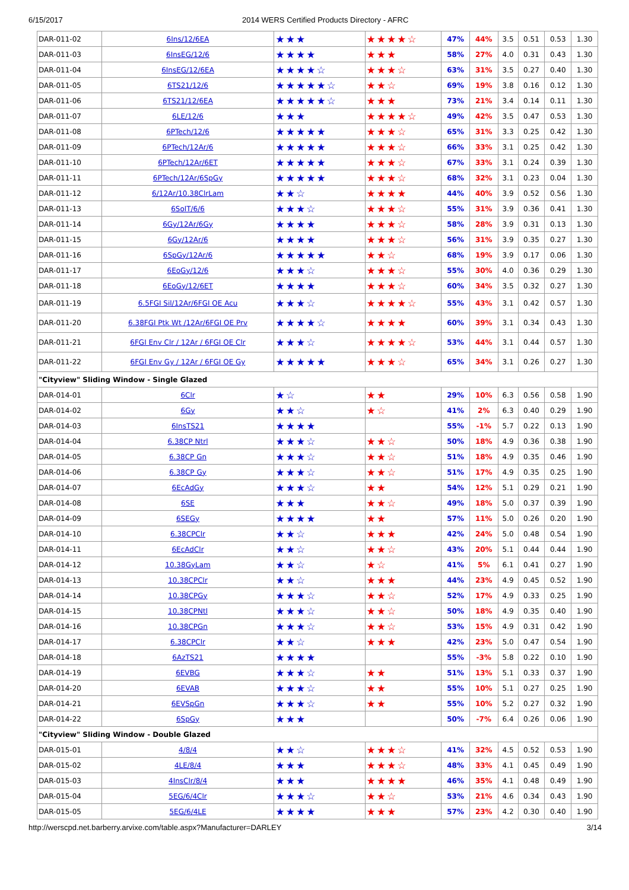6/15/2017 2014 WERS Certified Products Directory - AFRC
| DAR-011-02 | 6Ins/12/6EA | ★★★ | ★★★★☆ | 47% | 44% | 3.5 | 0.51 | 0.53 | 1.30 |
| DAR-011-03 | 6InsEG/12/6 | ★★★★ | ★★★ | 58% | 27% | 4.0 | 0.31 | 0.43 | 1.30 |
| DAR-011-04 | 6InsEG/12/6EA | ★★★★☆ | ★★★☆ | 63% | 31% | 3.5 | 0.27 | 0.40 | 1.30 |
| DAR-011-05 | 6TS21/12/6 | ★★★★★☆ | ★★☆ | 69% | 19% | 3.8 | 0.16 | 0.12 | 1.30 |
| DAR-011-06 | 6TS21/12/6EA | ★★★★★☆ | ★★★ | 73% | 21% | 3.4 | 0.14 | 0.11 | 1.30 |
| DAR-011-07 | 6LE/12/6 | ★★★ | ★★★★☆ | 49% | 42% | 3.5 | 0.47 | 0.53 | 1.30 |
| DAR-011-08 | 6PTech/12/6 | ★★★★★ | ★★★☆ | 65% | 31% | 3.3 | 0.25 | 0.42 | 1.30 |
| DAR-011-09 | 6PTech/12Ar/6 | ★★★★★ | ★★★☆ | 66% | 33% | 3.1 | 0.25 | 0.42 | 1.30 |
| DAR-011-10 | 6PTech/12Ar/6ET | ★★★★★ | ★★★☆ | 67% | 33% | 3.1 | 0.24 | 0.39 | 1.30 |
| DAR-011-11 | 6PTech/12Ar/6SpGy | ★★★★★ | ★★★☆ | 68% | 32% | 3.1 | 0.23 | 0.04 | 1.30 |
| DAR-011-12 | 6/12Ar/10.38ClrLam | ★★☆ | ★★★★ | 44% | 40% | 3.9 | 0.52 | 0.56 | 1.30 |
| DAR-011-13 | 6SolT/6/6 | ★★★☆ | ★★★☆ | 55% | 31% | 3.9 | 0.36 | 0.41 | 1.30 |
| DAR-011-14 | 6Gy/12Ar/6Gy | ★★★★ | ★★★☆ | 58% | 28% | 3.9 | 0.31 | 0.13 | 1.30 |
| DAR-011-15 | 6Gy/12Ar/6 | ★★★★ | ★★★☆ | 56% | 31% | 3.9 | 0.35 | 0.27 | 1.30 |
| DAR-011-16 | 6SpGy/12Ar/6 | ★★★★★ | ★★☆ | 68% | 19% | 3.9 | 0.17 | 0.06 | 1.30 |
| DAR-011-17 | 6EoGy/12/6 | ★★★☆ | ★★★☆ | 55% | 30% | 4.0 | 0.36 | 0.29 | 1.30 |
| DAR-011-18 | 6EoGy/12/6ET | ★★★★ | ★★★☆ | 60% | 34% | 3.5 | 0.32 | 0.27 | 1.30 |
| DAR-011-19 | 6.5FGI Sil/12Ar/6FGI OE Acu | ★★★☆ | ★★★★☆ | 55% | 43% | 3.1 | 0.42 | 0.57 | 1.30 |
| DAR-011-20 | 6.38FGI Ptk Wt /12Ar/6FGI OE Prv | ★★★★☆ | ★★★★ | 60% | 39% | 3.1 | 0.34 | 0.43 | 1.30 |
| DAR-011-21 | 6FGI Env Clr / 12Ar / 6FGI OE Clr | ★★★☆ | ★★★★☆ | 53% | 44% | 3.1 | 0.44 | 0.57 | 1.30 |
| DAR-011-22 | 6FGI Env Gy / 12Ar / 6FGI OE Gy | ★★★★★ | ★★★☆ | 65% | 34% | 3.1 | 0.26 | 0.27 | 1.30 |
| "Cityview" Sliding Window - Single Glazed | | | | | | | | | |
| DAR-014-01 | 6Clr | ★☆ | ★★ | 29% | 10% | 6.3 | 0.56 | 0.58 | 1.90 |
| DAR-014-02 | 6Gy | ★★☆ | ★☆ | 41% | 2% | 6.3 | 0.40 | 0.29 | 1.90 |
| DAR-014-03 | 6InsTS21 | ★★★★ | | 55% | -1% | 5.7 | 0.22 | 0.13 | 1.90 |
| DAR-014-04 | 6.38CP Ntrl | ★★★☆ | ★★☆ | 50% | 18% | 4.9 | 0.36 | 0.38 | 1.90 |
| DAR-014-05 | 6.38CP Gn | ★★★☆ | ★★☆ | 51% | 18% | 4.9 | 0.35 | 0.46 | 1.90 |
| DAR-014-06 | 6.38CP Gy | ★★★☆ | ★★☆ | 51% | 17% | 4.9 | 0.35 | 0.25 | 1.90 |
| DAR-014-07 | 6EcAdGy | ★★★☆ | ★★ | 54% | 12% | 5.1 | 0.29 | 0.21 | 1.90 |
| DAR-014-08 | 6SE | ★★★ | ★★☆ | 49% | 18% | 5.0 | 0.37 | 0.39 | 1.90 |
| DAR-014-09 | 6SEGy | ★★★★ | ★★ | 57% | 11% | 5.0 | 0.26 | 0.20 | 1.90 |
| DAR-014-10 | 6.38CPClr | ★★☆ | ★★★ | 42% | 24% | 5.0 | 0.48 | 0.54 | 1.90 |
| DAR-014-11 | 6EcAdClr | ★★☆ | ★★☆ | 43% | 20% | 5.1 | 0.44 | 0.44 | 1.90 |
| DAR-014-12 | 10.38GyLam | ★★☆ | ★☆ | 41% | 5% | 6.1 | 0.41 | 0.27 | 1.90 |
| DAR-014-13 | 10.38CPClr | ★★☆ | ★★★ | 44% | 23% | 4.9 | 0.45 | 0.52 | 1.90 |
| DAR-014-14 | 10.38CPGy | ★★★☆ | ★★☆ | 52% | 17% | 4.9 | 0.33 | 0.25 | 1.90 |
| DAR-014-15 | 10.38CPNtl | ★★★☆ | ★★☆ | 50% | 18% | 4.9 | 0.35 | 0.40 | 1.90 |
| DAR-014-16 | 10.38CPGn | ★★★☆ | ★★☆ | 53% | 15% | 4.9 | 0.31 | 0.42 | 1.90 |
| DAR-014-17 | 6.38CPClr | ★★☆ | ★★★ | 42% | 23% | 5.0 | 0.47 | 0.54 | 1.90 |
| DAR-014-18 | 6AzTS21 | ★★★★ | | 55% | -3% | 5.8 | 0.22 | 0.10 | 1.90 |
| DAR-014-19 | 6EVBG | ★★★☆ | ★★ | 51% | 13% | 5.1 | 0.33 | 0.37 | 1.90 |
| DAR-014-20 | 6EVAB | ★★★☆ | ★★ | 55% | 10% | 5.1 | 0.27 | 0.25 | 1.90 |
| DAR-014-21 | 6EVSpGn | ★★★☆ | ★★ | 55% | 10% | 5.2 | 0.27 | 0.32 | 1.90 |
| DAR-014-22 | 6SpGy | ★★★ | | 50% | -7% | 6.4 | 0.26 | 0.06 | 1.90 |
| "Cityview" Sliding Window - Double Glazed | | | | | | | | | |
| DAR-015-01 | 4/8/4 | ★★☆ | ★★★☆ | 41% | 32% | 4.5 | 0.52 | 0.53 | 1.90 |
| DAR-015-02 | 4LE/8/4 | ★★★ | ★★★☆ | 48% | 33% | 4.1 | 0.45 | 0.49 | 1.90 |
| DAR-015-03 | 4InsClr/8/4 | ★★★ | ★★★★ | 46% | 35% | 4.1 | 0.48 | 0.49 | 1.90 |
| DAR-015-04 | 5EG/6/4Clr | ★★★☆ | ★★☆ | 53% | 21% | 4.6 | 0.34 | 0.43 | 1.90 |
| DAR-015-05 | 5EG/6/4LE | ★★★★ | ★★★ | 57% | 23% | 4.2 | 0.30 | 0.40 | 1.90 |
http://werscpd.net.barberry.arvixe.com/table.aspx?Manufacturer=DARLEY 3/14